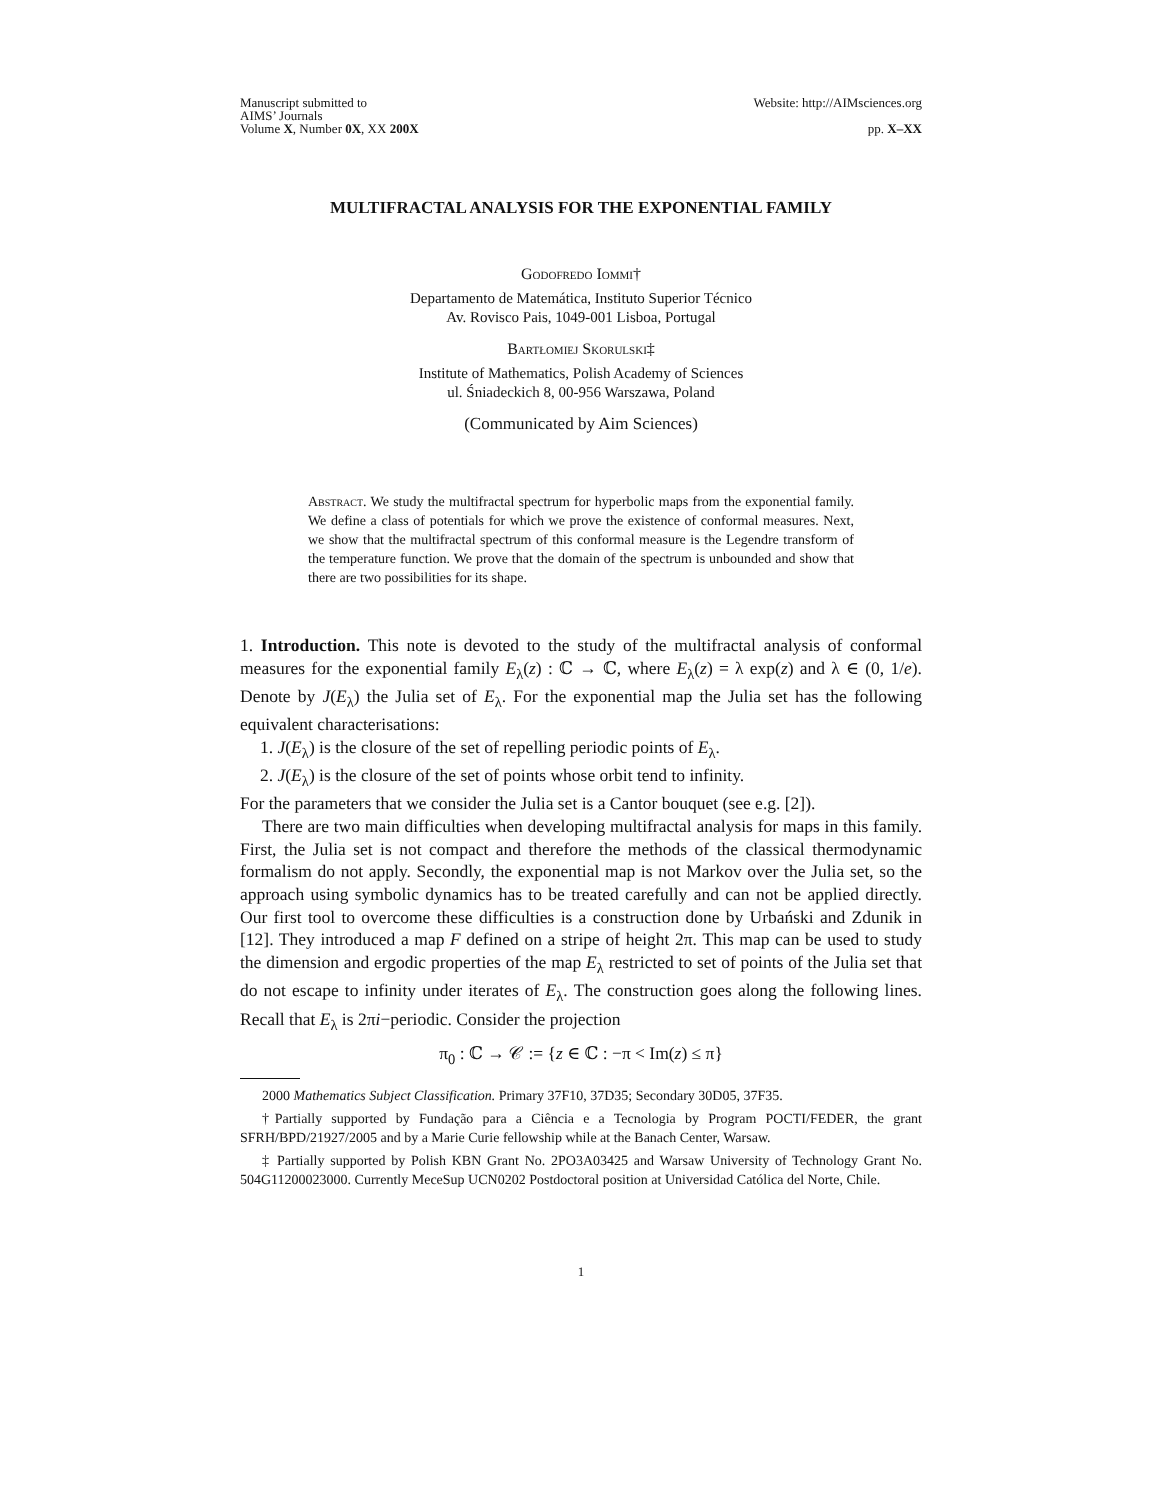Manuscript submitted to
AIMS’ Journals
Volume X, Number 0X, XX 200X
Website: http://AIMsciences.org
pp. X–XX
MULTIFRACTAL ANALYSIS FOR THE EXPONENTIAL FAMILY
Godofredo Iommi†
Departamento de Matemática, Instituto Superior Técnico
Av. Rovisco Pais, 1049-001 Lisboa, Portugal
Bartłomiej Skorulski‡
Institute of Mathematics, Polish Academy of Sciences
ul. Śniadeckich 8, 00-956 Warszawa, Poland
(Communicated by Aim Sciences)
Abstract. We study the multifractal spectrum for hyperbolic maps from the exponential family. We define a class of potentials for which we prove the existence of conformal measures. Next, we show that the multifractal spectrum of this conformal measure is the Legendre transform of the temperature function. We prove that the domain of the spectrum is unbounded and show that there are two possibilities for its shape.
1. Introduction. This note is devoted to the study of the multifractal analysis of conformal measures for the exponential family E<sub>λ</sub>(z) : ℂ → ℂ, where E<sub>λ</sub>(z) = λ exp(z) and λ ∈ (0, 1/e). Denote by J(E<sub>λ</sub>) the Julia set of E<sub>λ</sub>. For the exponential map the Julia set has the following equivalent characterisations:
1. J(E<sub>λ</sub>) is the closure of the set of repelling periodic points of E<sub>λ</sub>.
2. J(E<sub>λ</sub>) is the closure of the set of points whose orbit tend to infinity.
For the parameters that we consider the Julia set is a Cantor bouquet (see e.g. [2]).
There are two main difficulties when developing multifractal analysis for maps in this family. First, the Julia set is not compact and therefore the methods of the classical thermodynamic formalism do not apply. Secondly, the exponential map is not Markov over the Julia set, so the approach using symbolic dynamics has to be treated carefully and can not be applied directly. Our first tool to overcome these difficulties is a construction done by Urbański and Zdunik in [12]. They introduced a map F defined on a stripe of height 2π. This map can be used to study the dimension and ergodic properties of the map E<sub>λ</sub> restricted to set of points of the Julia set that do not escape to infinity under iterates of E<sub>λ</sub>. The construction goes along the following lines. Recall that E<sub>λ</sub> is 2πi−periodic. Consider the projection
π<sub>0</sub> : ℂ → 𝒞 := {z ∈ ℂ : −π < Im(z) ≤ π}
2000 Mathematics Subject Classification. Primary 37F10, 37D35; Secondary 30D05, 37F35.
†Partially supported by Fundação para a Ciência e a Tecnologia by Program POCTI/FEDER, the grant SFRH/BPD/21927/2005 and by a Marie Curie fellowship while at the Banach Center, Warsaw.
‡ Partially supported by Polish KBN Grant No. 2PO3A03425 and Warsaw University of Technology Grant No. 504G11200023000. Currently MeceSup UCN0202 Postdoctoral position at Universidad Católica del Norte, Chile.
1